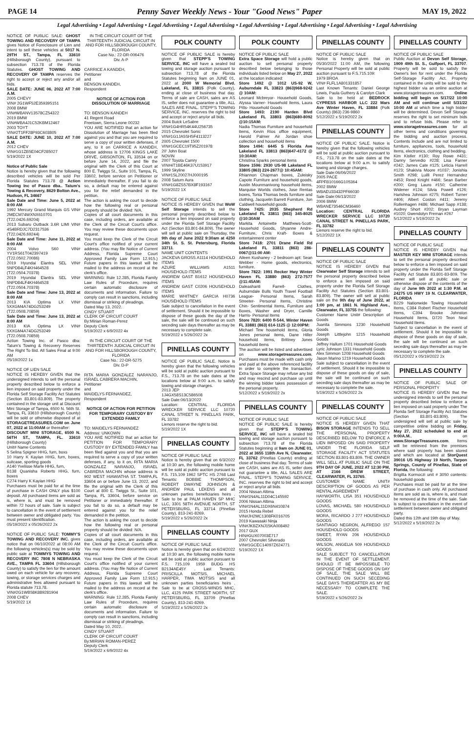PAGE 14 Penny Saver Weekly News - Your "Good News" Paper MAY 19, 2022
Legal Advertising • Legal Advertising • Legal Advertising • Legal Advertising • Legal Advertising • Legal Advertising • Legal Advertising • Legal Advertising
NOTICE OF PUBLIC SALE: GHOST TOWING AND RECOVERY OF TAMPA gives Notice of Foreclosure of Lien and intent to sell these vehicles at 5017 N. 29TH ST., Tampa, FL 33610 (Hillsborough County), pursuant to subsection 713.78 of the Florida Statutes. GHOST TOWING AND RECOVERY OF TAMPA reserves the right to accept or reject any and/or all bids.
SALE DATE: JUNE 06, 2022 AT 7:00 A.M.
2005 CHEVY
VIN# 2G1WF52E359395151
2008 BMW
VIN#WBANV13578CZ54322
2019 BMW
VIN#WBA4J1C52KBM12467
2003 TOYT
VIN#2T1FF28P93C603805
SALE DATE: JUNE 10, 2022 AT 7:00 A.M.
2012 CHEV
VIN#1G1ZB5E04CF285027
5/19/2022 1X
Notice of Public Sale
Notice is hereby given that the following described vehicles will be sold Per Florida Statutes 713.78 @ Action Towing Inc of Pasco dba.. Tatum's Towing & Recovery, 8629 Bolton Ave., Hudson, FL 34667
Sale Date and Time: June 5, 2022 at 8:00 AM
1992 Mercury Grand Marquis GS VIN# 2MECM74WXNX610701 (T22.0426.69204)
2013 Subaru Outback 3.6R LIMI VIN# 4S4BRDJC7D2317536 (T22.0426.69244)
Sale Date and Time: June 11, 2022 at 8:00 AM
2004 Volvo S60 VIN# YV1RS61T042397419 (T22.0502.70086)
2019 Hyundai Elantra SEL VIN# 5NPD84LF4KH464528 (T22.0504.70378)
2019 Hyundai Elantra SEL VIN# 5NPD84LF4KH464528 (T22.0504.70378)
Sale Date and Time: June 13, 2022 at 8:00 AM
2013 KIA Optima LX VIN# 5XXGM4A74DG253249 (T22.0508.70859)
Sale Date and Time: June 13, 2022 at 8:00 AM
2013 KIA Optima LX VIN# 5XXGM4A74DG253249 (T22.0508.70859)
Action Towing Inc. of Pasco dba: Tatum's Towing & Recovery Reserves The Right To Bid. All Sales Final at 9:00 AM
05/19/2022 1x
NOTICE OF LIEN SALE
NOTICE IS HEREBY GIVEN that the undersigned intends to sell the personal property described below to enforce a lien imposed on said property under the Florida Self Storage Facility Act Statutes (Section 83.801-83.809). The property contained in the storage unit at Discount Mini Storage of Tampa, 6500 N. 56th St. Tampa, FL 33610 (Hillsborough County) will be sold or otherwise disposed of at STORAGETREASURES.COM on June 07, 2022 at 11:00AM or thereafter:
DISCOUNT MINI STORAGE, 6500 N. 56TH ST., TAMPA, FL. 33610 (Hillsborough County)
Unit# Name Contents
5 Selina Spigner HHG, furn, boxs
10 Harry K Kayian HHG, furn, boxes, suitcase, sporting goods
A140 Yvelisse Marte HHG, furn,
B138 Quanisha Roberts HHG, furn, boxes
C274 Harry K Kayian HHG
Purchases must be paid for at the time of purchase in CASH ONLY plus $100 deposit. All purchased items are sold as is, where is, and must be removed within 72 hours of sale. Sale is subject to cancellation in the event of settlement between owner and obligated party. You must present Identification.
05/19/2022 x 05/26/2022 2x
NOTICE OF PUBLIC SALE: TOMMY'S TOWING AND RECOVERY INC. gives notice that on 06/10/2022 at 08:00 AM the following vehicles(s) may be sold by public sale at TOMMYS TOWING AND RECOVERY INC 7808 N NEBRASKA AVE., TAMPA FL 33604 (Hillsborough County) to satisfy the lien for the amount owed on each vehicle for any recovery, towing, or storage services charges and administrative fees allowed pursuant to Florida statute 713.78.
VIN#2G1WB58K889281904
2008 CHEV
5/19/2022 1X
IN THE CIRCUIT COURT OF THE THIRTEENTH JUDICIAL CIRCUIT IN AND FOR HILLSBOROUGH COUNTY, FLORIDA
Case No.: 22-DR-006476
Div. A-P
CARRICE A KANDEH,
Petitioner
and
BENSON KANDEH,
Respondent
NOTICE OF ACTION FOR DISSOLUTION OF MARRIAGE
TO: BENSON KANDEH
41 Regent Road
Freetown, Sierra Leone 00232
YOU ARE NOTIFIED that an action for Dissolution of Marriage has been filed against you and that you are required to serve a copy of your written defenses, if any, to it on CARRICE A KANDEH, whose address is 12706 KINGS LAKE DRIVE, GIBSONTON, FL 33534 on or before June 14, 2022, and file the original with the Clerk of this Court at 800 E. Twiggs St., Suite 101, Tampa, FL 33602, before service on Petitioner or immediately thereafter. If you fail to do so, a default may be entered against you for the relief demanded in the petition.
The action is asking the court to decide how the following real or personal property should be divided: N/A.
Copies of all court documents in this case, including orders, are available at the Clerk of the Circuit Court's office. You may review these documents upon request.
You must keep the Clerk of the Circuit Court's office notified of your current address. (You may file Notice of Current Address, Florida Supreme Court Approved Family Law Form 12.915.) Future papers in this lawsuit will be mailed to the address on record at the clerk's office.
WARNING: Rule 12.285, Florida Family Law Rules of Procedure, requires certain automatic disclosure of documents and information. Failure to comply can result in sanctions, including dismissal or striking of pleadings.
Dated May 13, 2022.
CINDY STUART
CLERK OF CIRCUIT COURT
By:Mirian Roman-Perez
Deputy Clerk
5/19/2022 x 6/9/2022 4x
IN THE CIRCUIT COURT OF THE THIRTEENTH JUDICIAL CIRCUIT IN AND FOR HILLSBOROUGH COUNTY, FLORIDA
Case No.: 22-DR-5275
Div. D-P
RITA MARIA GONZALEZ NARANJO, ISRAEL CABRERA MACHIN,
Petitioner
and
MAIDELYS FERNANDEZ,
Respondent
NOTICE OF ACTION FOR PETITION FOR TEMPORARY CUSTODY BY EXTENDED FAMILY
TO: MAIDELYS FERNANDEZ
Address: UNKOWN
YOU ARE NOTIFIED that an action for PETITION FOR TEMPORARY CUSTODY BY EXTENDED FAMILY has been filed against you and that you are required to serve a copy of your written defenses, if any, to it on, RITA MARIA GONZALEZ NARANJO, ISRAEL CABRERA MACHIN whose address is 902 WEST HIAWIATHA ST. TAMPA,FL 33604 on or before June 13, 2022, and file the original with the Clerk of this Court at 800 E. Twiggs St., Suite 101, Tampa, FL 33604, before service on Petitioner or immediately thereafter. If you fail to do so, a default may be entered against you for the relief demanded in the petition.
The action is asking the court to decide how the following real or personal property should be divided: N/A.
Copies of all court documents in this case, including orders, are available at the Clerk of the Circuit Court's office. You may review these documents upon request.
You must keep the Clerk of the Circuit Court's office notified of your current address. (You may file Notice of Current Address, Florida Supreme Court Approved Family Law Form 12.915.) Future papers in this lawsuit will be mailed to the address on record at the clerk's office.
WARNING: Rule 12.285, Florida Family Law Rules of Procedure, requires certain automatic disclosure of documents and information. Failure to comply can result in sanctions, including dismissal or striking of pleadings.
Dated May 10, 2022.
CINDY STUART
CLERK OF CIRCUIT COURT
By:MIRIAN ROMAN-PEREZ
Deputy Clerk
5/19/2022 x 6/9/2022 4x
POLK COUNTY
NOTICE OF PUBLIC SALE is hereby given that STEPP'S TOWING SERVICE, INC will have a sealed bid towing and storage auction pursuant to subsection 713.78 of the Florida Statutes beginning 9am on JUNE 01, 2022 at 2000 W Memorial Blvd. Lakeland, FL 33815 (Polk County), ending at close of business that day. Terms of sale are CASH, sales are AS IS, seller does not guarantee a title, ALL SALES ARE FINAL. STEPP'S TOWING SERVICE, INC. reserves the right to bid and accept or reject any/or all bids.
2004 Buick LeSabre
VIN#1G4HR54K44U256735
2015 Chevrolet Sonic
VIN#1G1JA5SH5F4113227
2005 Chevrolet 1500
VIN#1GCEC19T95Z201978
20' John Boat
NOVIN
2007 Toyota Camry
VIN#4T1BE46K37U153917
1999 Skyline
VIN#1SL20027HJ000195
2008 Saturn Aura
VIN#1G8ZS57BX8F193167
5/19/2022 1X
NOTICE OF PUBLIC SALE
NOTICE IS HEREBY GIVEN that WoW Self Storage intends to sell the personal property described below to enforce a lien imposed on said property under the Florida Self Storage Facility Act (Section 83.801-84.809). The owner will sell at public sale on Thursday, the 9th day of June 2022 9:30am at 4250 34th St. S. St. Petersburg, Florida 33711.
NAME UNIT CONTENTS
JACKEVA GROSS A1114 HOUSEHOLD ITEMS
AZURE WILLIAMS A1511 HOUSEHOLD ITEMS
ANDREW GAST B1612 HOUSEHOLD ITEMS
ANDREW GAST C0206 HOUSEHOLD ITEMS
MARIE WHITNEY GARCIA H0736 HOUSEHOLD ITEMS
Sale subject to cancellation in the event of settlement. Should it be impossible to dispose of these goods the day of the sale, the sale will be continued on such seceding sale days thereafter as may be necessary to complete sale.
5/19/2022 x 5/26/2022 2x
PINELLAS COUNTY
NOTICE OF PUBLIC SALE. Notice is hereby given that the following vehicles will be sold at public auction pursuant to F.S., 713.78 on the sale dates at the locations below at 9:00 a.m. to satisfy towing and storage charges.
2013 JEP
1J4GX58S13C586508
Sale Date:06/13/2022
Location: CENTRAL FLORIDA WRECKER SERVICE LLC 10720 CANAL STREET N. PINELLAS PARK, FL 33782
Lienors reserve the right to bid.
5/19/2022 1X
PINELLAS COUNTY
NOTICE OF PUBLIC SALE
Notice is hereby given that on 6/3/2022 at 10:30 am, the following mobile home will be sold at public auction pursuant to F.S. 715.109 1962 SPTC HS 2768 Last Tenants: BOBBIE THOMPSON, ROBERT DWAYNE JOHNSON & ANDREW PAUL LEKENS and all unknown parties beneficiaries heirs . Sale to be at PALM HAVEN SP MHC LLC, 3301 58TH AVENUE NORTH, ST PETERSBURG, FL 33714 (Pinellas County). 813-241-8269.
5/19/2022 x 5/26/2022 2x
PINELLAS COUNTY
NOTICE OF PUBLIC SALE
Notice is hereby given that on 6/24/2022 at 10:30 am, the following mobile home will be sold at public auction pursuant to F.S. 715.109 1959 BUDG HS B2134AE45Y . Last Tenants: PRISCILLA MOTSIS, MICHAEL HARPER, TIMA MOTSIS and all unknown parties beneficiaries heirs . Sale to be at CROSS-WINDS MHC, LLC, 4125 PARK STREET NORTH, ST PETERSBURG, FL 33709 (Pinellas County). 813-241-8269.
5/19/2022 x 5/26/2022 2x
POLK COUNTY
NOTICE OF PUBLIC SALE
Extra Space Storage will hold a public auction to sell personal property described below belonging to those individuals listed below on May 27, 2022 at the location indicated:
Store 1492 @ 1012 US-92 W, Auburndale FL 33823 (863)968-9242 @ 10AM:
Leonard Mcbreyor- Household Goods, Alyssa Varner- Household Items, Laura Pitts- Household Goods
Store 1493: 2190 Harden Blvd Lakeland FL 33803 (863)680-8092 @10:15AM:
Nadia Thomas Furniture and household items, Kevin Rios office equipment, Harold Palmer Air Jordan shoe collection and household items
Store 1494: 6445 S Florida Ave Lakeland FL 33813 (863)647-4172 @ 10:30AM:
Christina Sparks personal items
Store 1596: 2930 US-98 Lakeland FL 33805 (863) 224-2677@ 10:45AM:
Rhiannon Chapman boxes, Zuleisky Capote Furniture and household goods, Austin Mounmanivong household items, Marquise Worlds clothes, Jose Rentas boxes, Tonia Thomas beds furniture and clothing, Jacquelin Barrett Furniture, Jon Caldwell household goods
Store 7425: 2035 Shepherd Rd Lakeland FL 33811 (863) 345-8025 @10:30AM
Markita Antoinette Matthews-Scott-Household Goods, Shyanne Andre-Furniture, Chris Kraft- Boxes & entertainment center
Store 7418: 2701 Drane Field Rd Lakeland FL 33811 (863) 286-0067@11:00 AM:
Aileen Kushaney - 2 bedroom apt: Sean Webber - Home goods, electronics, furniture.
Store 7822: 1991 Recker Hwy Winter Haven FL 33880 (863) 272-7577 @11:45AM:
Daleashanti Farrell- Clothes, Auburndale Bulls Youth Travel Football League- Personal Items, Sarah Streeter- Personal Items, Christine Chin- Sentimental Items, Furniture and Boxes, Washer and Dryer, Camille Harris- Personal Items
Store 7820: 6400 fl-544, Winter Haven FL 33881 (863) 614-1125 @ 12:00PM:
Michael Tew household items, Gloria Jones personal items, Dane Hiller household items, Brittney Jones household items
The auction will be listed and advertised on www.storagetreasures.com. Purchases must be made with cash only and paid at the above referenced facility in order to complete the transaction. Extra Space Storage may refuse any bid and may rescind and purchase up until the winning bidder takes possession of the personal property.
5/12/2022 x 5/19/2022 2x
PINELLAS COUNTY
NOTICE OF PUBLIC SALE
NOTICE OF PUBLIC SALE is hereby given that STEPP'S TOWING SERVICE, INC will have a sealed bid towing and storage auction pursuant to subsection 713.78 of the Florida Statutes beginning at 9am on JUNE 01, 2022 at 3655 118th Ave N, Clearwater, FL 33762 (Pinellas County) ending at close of business that day. Terms of sale are CASH, sales are AS IS, seller does not guarantee a title, ALL SALES ARE FINAL. STEPP'S TOWING SERVICE, INC. reserves the right to bid and accept or reject any/or all bids.
2004 Nissan Altima
VIN#1N4AL11D04C145592
2006 Nissan Altima
VIN#1N4AL11DX6N410874
2015 Honda Rebel
VIN#JH2MC1308FK016705
2019 Kawasaki Ninja
VIN#JKBZXNJ15KA008492
2017 GUX
HIN#GUX07003E717
2007 Chevrolet Silverado
VIN#1GCEC14097Z624771
5/19/2022 1X
PINELLAS COUNTY
NOTICE OF PUBLIC SALE
Notice is hereby given that on 05/30/2022 11:00 AM, the following Personal Property will be sold at public auction pursuant to F.S.715.109:
1979 BROA
VIN# FLFL1A801331857
Last Known Tenants: Daniel George Lewis, Paula Guthery & Carolyn Clark
Sale to be held at: BEDROCK CYPRESS HARBOR LLC 222 Mars Ave Winter Haven, FL 33884 (Polk County) (863) 236-9860
5/12/2022 x 5/19/2022 2x
PINELLAS COUNTY
NOTICE OF PUBLIC SALE. Notice is hereby given that the following vehicles will be sold at public auction pursuant to F.S., 713.78 on the sale dates at the locations below at 9:00 a.m. to satisfy towing and storage charges.
Sale Date:06/06/2022
2005 PACE
4FPFB10166G105364
2002 BMW
WBAEU33432PF66030
Sale Date:06/13/2022
2006 BMW
WBANE73546CM36460
Location: CENTRAL FLORIDA WRECKER SERVICE LLC 10720 CANAL STREET N. PINELLAS PARK, FL 33782
Lienors reserve the right to bid.
5/12/2022 1X
PINELLAS COUNTY
NOTICE OF PUBLIC SALE
NOTICE IS HEREBY GIVEN that Clearwater Self Storage intends to sell the personal property described below to enforce a lien imposed on said property under the Florida Self Storage Facility Act Statutes (Section 83.801-83.809). The owner will sell at public sale on the 9th day of June 2022, at 1:00 pm, at 1861 N. Highland Ave., Clearwater, FL 33755 the following:
Customer Name Unit# Description of Goods
Juanita Simmons 1230 Household Goods
Joseph Littlejohn 1215 Household Goods
Jeffrey Hallum 1701 Household Goods
Lyric Johnson 1331 Household Goods
Alex Simmon 1208 Household Goods
Jason Marino 1219 Household Goods
Sale subject to cancellation in the event of settlement. Should it be impossible to dispose of these goods on day of sale, the sale will be continued on such seceding sale days thereafter as may be necessary to complete the sale.
5/19/2022 x 5/26/2022 2x
PINELLAS COUNTY
NOTICE OF PUBLIC SALE
NOTICE IS HEREBY GIVEN THAT BISON STORAGE INTENDS TO SELL THE PERSONAL PROPERTY DESCRIBED BELOW TO ENFORCE A LIEN IMPOSED ON SAID PROPERTY UNDER THE FLORIDA SELF STORAGE FACILITY ACT STATUTES SECTION 83.801-83.809. THE OWNER WILL SELL AT PUBLIC SALE ON THE 9TH DAY OF JUNE, 2022 AT 12:30 PM, AT 2166 DREW STREET, CLEARWATER, FL 33765.
CUSTOMER NAME UNIT# DESCRIPTION OF GOODS AS PER RENTAL AGREEMENT
HAYWORTH, LISA 351 HOUSEHOLD GOODS
LOVAS, MICHAEL 580 HOUSEHOLD GOODS
MORA, RICARDO J 277 HOUSEHOLD GOODS
SANTIAGO NEGRON, ALFREDO 157 HOUSEHOLD GOODS
SWEET, RYAN 206 HOUSEHOLD GOODS
WILSON, ANGELIA 509 HOUSEHOLD GOODS
SALE SUBJECT TO CANCELLATION IN THE EVENT OF SETTLEMENT. SHOULD IT BE IMPOSSIBLE TO DISPOSE OF THESE GOODS ON DAY OF SALE, THE SALE WILL BE CONTINUED ON SUCH SECEDING SALE DAYS THEREAFTER AS MY BE NECESSARY TO COMPLETE THE SALE.
5/19/2022 x 5/26/2022 2x
PINELLAS COUNTY
NOTICE OF PUBLIC SALE
Public Auction at Devon Self Storage, 1909 49th St. S., Gulfport, FL 33707. Property will be sold to satisfy the Owner's lien for rent under the Florida Self-Storage Facility Act. Property contained in the units will be sold to the highest bidder via an online auction at www.storagetreasures.com. Online bidding will begin on 5/17/22 10:00 AM and will continue until 5/31/22 10:00 AM at which time a high bidder will be determined. Devon Self Storage reserves the right to set minimum bids and to refuse bids. Please refer to www.storagetreasures.com for all other terms and conditions governing the bidding and auction process. Contents include and are not limited to furniture, appliances, tools, household items, electronics, clothing and bedding.
Kim Kistler #130; Roy Rowe #431; Danny Servedio #228; Lisa Farner #242; James Cate #125; Leticia Harrell #123; Shakivia Moore #1037; Jonishia Smith #298; Luilli Perez Hernandez #453; Reed Knight #466; Sean Barber #200; Greg Lauro #150; Catherine Widener #124; Silvia Powell #126; Harishea Johnson #275; Robert Turner #406; Albert Coston #411; Jeremy Rollenhagen #486; Michael Sapp #138; Audrey Short #202; Bryan Layman #1020; Gwendolyn Freman #267
5/12/2022 x 5/19/2022 2x
PINELLAS COUNTY
NOTICE OF PUBLIC SALE
NOTICE IS HEREBY GIVEN that MASTER KEY MINI STORAGE intends to sell the personal property described below to enforce a lien imposed on said property under the Florida Self Storage Facility Act Statute 83.801-83-809. The owner will sell at public sale or otherwise dispose of the contents of the day of June 9th 2022 at 1:30 P.M. at 24275 US HWY 19 N. CLEARWATER, FLORIDA
B229 Nationwide Towing Household Items, C384 Robert Fischer Household Items, C394 Brooke Johnston Household Items, D720 Teon Neal Household Items.
Subject to cancellation in the event of settlement. Should it be impossible to dispose of these goods on day of sale, the sale will be continued on such seceding sale days thereafter as may be necessary to complete the sale.
05/12/2022 x 05/19/2022 2x
PINELLAS COUNTY
NOTICE OF PUBLIC SALE OF PERSONAL PROPERTY
NOTICE IS HEREBY GIVEN that the undersigned intends to sell the personal property described below to enforce a lien imposed on said property under The Florida Self Storage Facility Act Statutes (Section 83.801-83.809). The undersigned will sell at public sale by competitive online bidding on Friday, May 27, 2022 scheduled to end at 9:00A.M., on www.StorageTreasures.com. Items will be retrieved from the premises where said property has been stored and which are located at StorQuest 39016 US Highway 19 North, Tarpon Springs, County of Pinellas, State of Florida, the following:
Brigitta Kormoczi unit # 3050 contents: household goods
Purchases must be paid for at the time of purchase in cash only. All purchased items are sold as is, where is, and must be removed at the time of the sale. Sale is subject to cancellation in the event of settlement between owner and obligated party.
Dated this 12th and 19th day of May.
5/12/2022 x 5/19/2022 2x